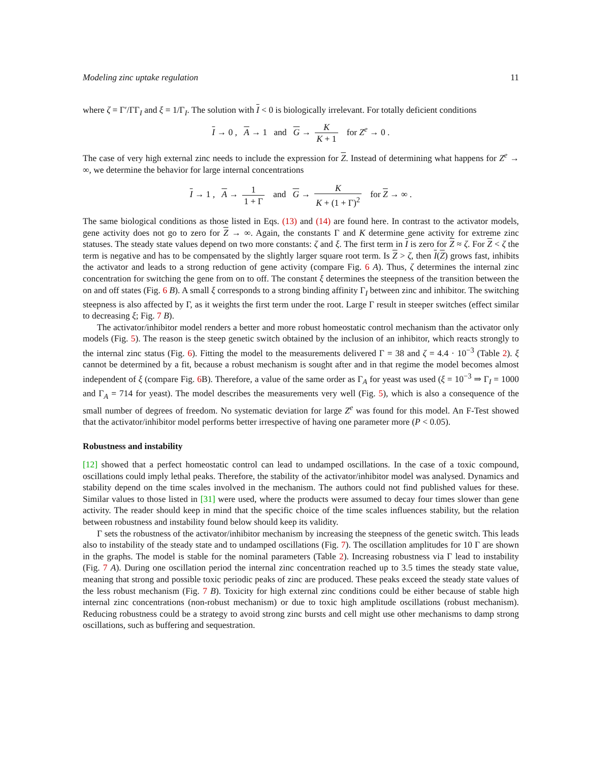Modeling zinc uptake regulation 11
where ζ = Γ′/ΓΓ<sub>I</sub> and ξ = 1/Γ<sub>I</sub>. The solution with I < 0 is biologically irrelevant. For totally deficient conditions
I → 0 , A → 1 and G → K K + 1 for Z<sup>e</sup> → 0 .
The case of very high external zinc needs to include the expression for Z. Instead of determining what happens for Z<sup>e</sup> → ∞, we determine the behavior for large internal concentrations
I → 1 , A → 1 1 + Γ and G → K K + (1 + Γ)<sup>2</sup> for Z → ∞ .
The same biological conditions as those listed in Eqs. (13) and (14) are found here. In contrast to the activator models, gene activity does not go to zero for Z → ∞. Again, the constants Γ and K determine gene activity for extreme zinc statuses. The steady state values depend on two more constants: ζ and ξ. The first term in I is zero for Z ≈ ζ. For Z < ζ the term is negative and has to be compensated by the slightly larger square root term. Is Z > ζ, then I(Z) grows fast, inhibits the activator and leads to a strong reduction of gene activity (compare Fig. 6 A). Thus, ζ determines the internal zinc concentration for switching the gene from on to off. The constant ξ determines the steepness of the transition between the on and off states (Fig. 6 B). A small ξ corresponds to a strong binding affinity Γ<sub>I</sub> between zinc and inhibitor. The switching steepness is also affected by Γ, as it weights the first term under the root. Large Γ result in steeper switches (effect similar to decreasing ξ; Fig. 7 B).
The activator/inhibitor model renders a better and more robust homeostatic control mechanism than the activator only models (Fig. 5). The reason is the steep genetic switch obtained by the inclusion of an inhibitor, which reacts strongly to the internal zinc status (Fig. 6). Fitting the model to the measurements delivered Γ = 38 and ζ = 4.4 · 10<sup>−3</sup> (Table 2). ξ cannot be determined by a fit, because a robust mechanism is sought after and in that regime the model becomes almost independent of ξ (compare Fig. 6 B). Therefore, a value of the same order as Γ<sub>A</sub> for yeast was used (ξ = 10<sup>−3</sup> ⇒ Γ<sub>I</sub> = 1000 and Γ<sub>A</sub> = 714 for yeast). The model describes the measurements very well (Fig. 5), which is also a consequence of the small number of degrees of freedom. No systematic deviation for large Z<sup>e</sup> was found for this model. An F-Test showed that the activator/inhibitor model performs better irrespective of having one parameter more (P < 0.05).
Robustness and instability
[12] showed that a perfect homeostatic control can lead to undamped oscillations. In the case of a toxic compound, oscillations could imply lethal peaks. Therefore, the stability of the activator/inhibitor model was analysed. Dynamics and stability depend on the time scales involved in the mechanism. The authors could not find published values for these. Similar values to those listed in [31] were used, where the products were assumed to decay four times slower than gene activity. The reader should keep in mind that the specific choice of the time scales influences stability, but the relation between robustness and instability found below should keep its validity.
Γ sets the robustness of the activator/inhibitor mechanism by increasing the steepness of the genetic switch. This leads also to instability of the steady state and to undamped oscillations (Fig. 7). The oscillation amplitudes for 10 Γ are shown in the graphs. The model is stable for the nominal parameters (Table 2). Increasing robustness via Γ lead to instability (Fig. 7 A). During one oscillation period the internal zinc concentration reached up to 3.5 times the steady state value, meaning that strong and possible toxic periodic peaks of zinc are produced. These peaks exceed the steady state values of the less robust mechanism (Fig. 7 B). Toxicity for high external zinc conditions could be either because of stable high internal zinc concentrations (non-robust mechanism) or due to toxic high amplitude oscillations (robust mechanism). Reducing robustness could be a strategy to avoid strong zinc bursts and cell might use other mechanisms to damp strong oscillations, such as buffering and sequestration.